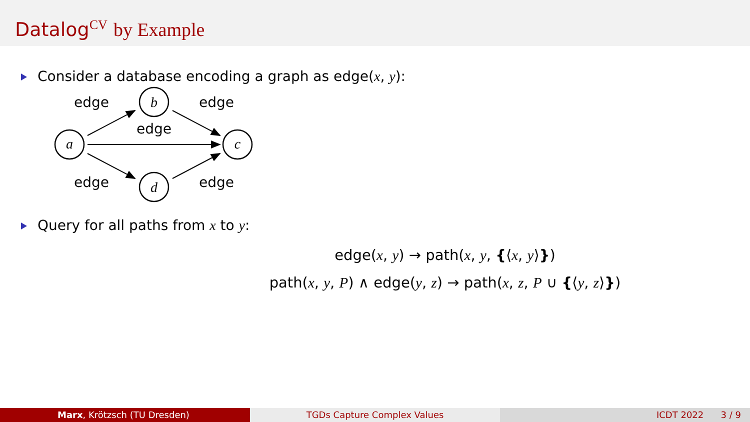Datalog<sup>CV</sup> by Example
Consider a database encoding a graph as edge(x, y):
a
b
c
d
edge
edge
edge
edge
edge
Query for all paths from x to y:
edge(x, y) → path(x, y, {⟨x, y⟩})
path(x, y, P) ∧ edge(y, z) → path(x, z, P ∪ {⟨y, z⟩})
Marx, Krötzsch (TU Dresden) TGDs Capture Complex Values ICDT 2022 3 / 9